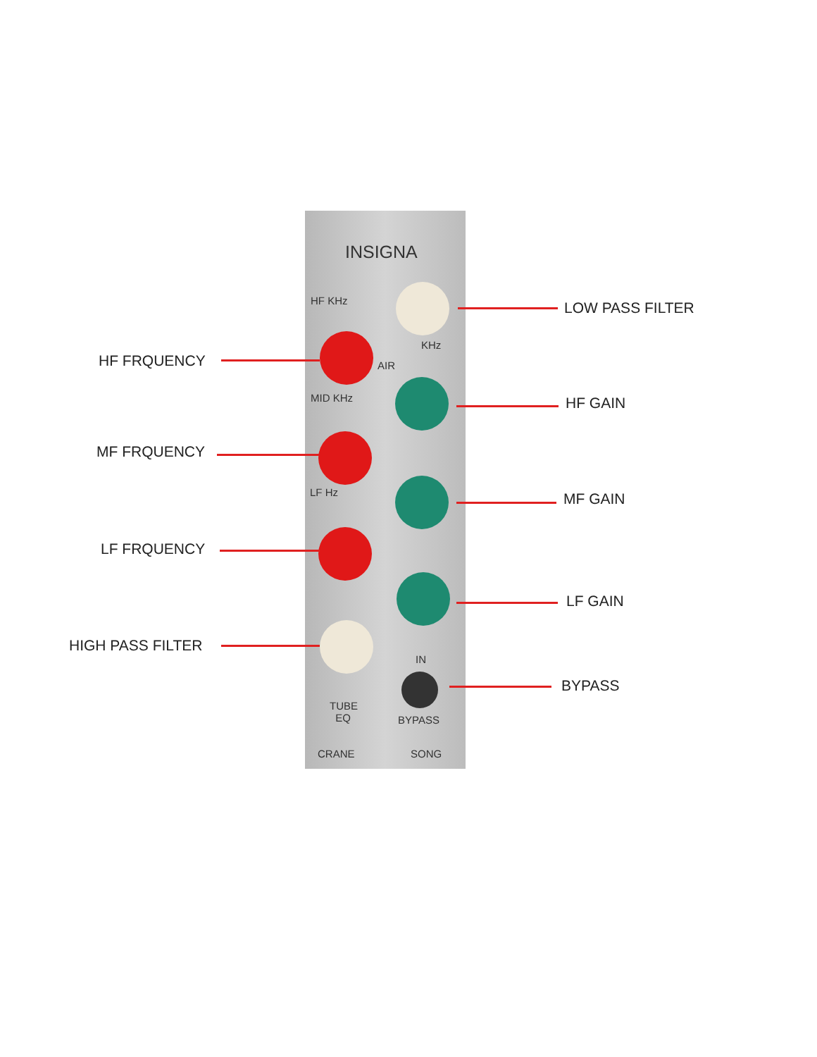INSIGNA
HF KHz
KHz
AIR
MID KHz
LF Hz
IN
TUBE
EQ
BYPASS
CRANE SONG
LOW PASS FILTER
HF FRQUENCY
HF GAIN
MF FRQUENCY
MF GAIN
LF FRQUENCY
LF GAIN
HIGH PASS FILTER
BYPASS